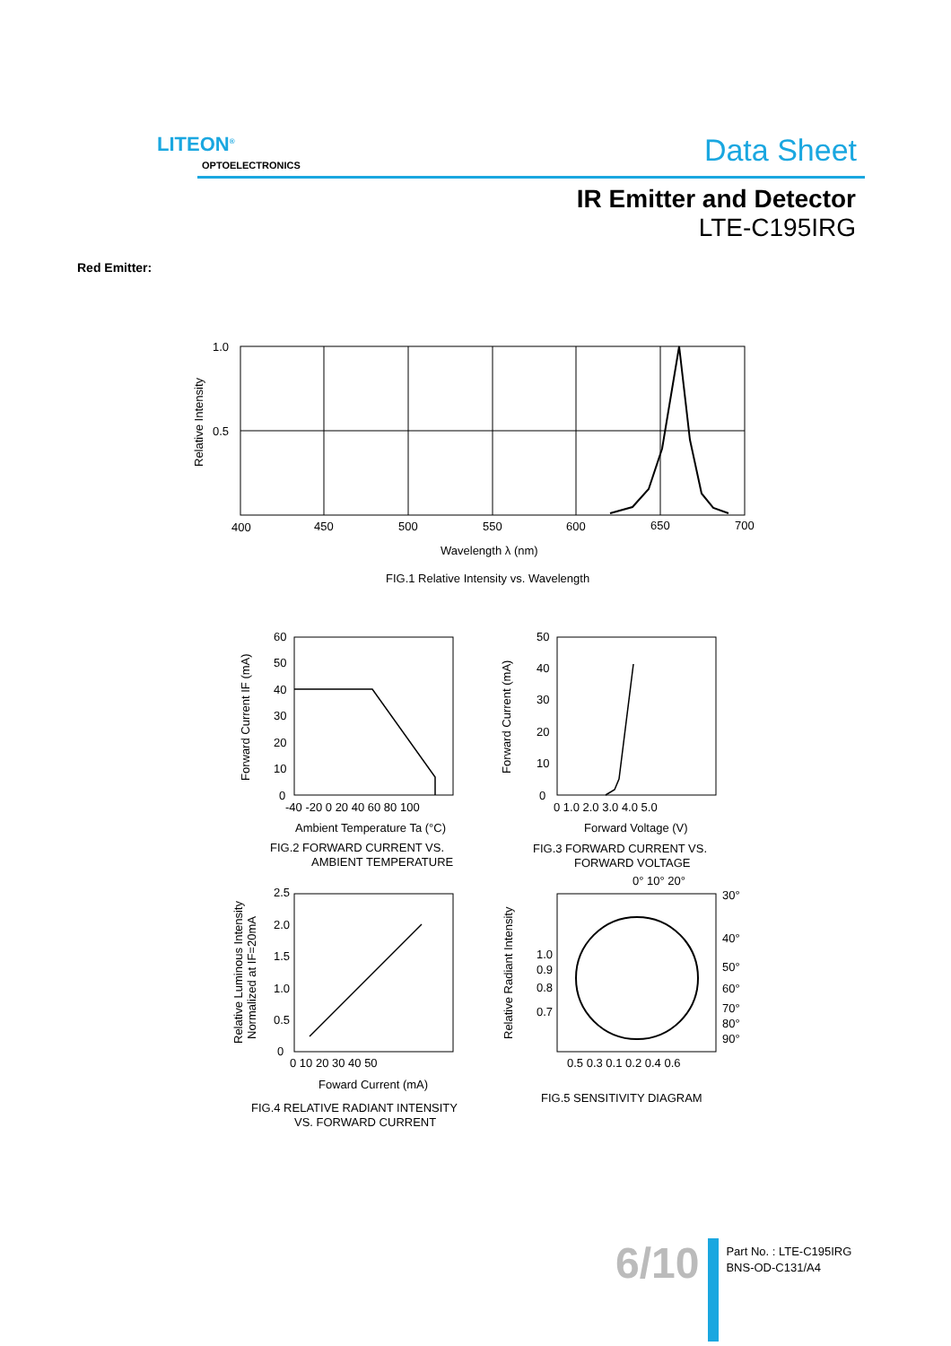LITEON<sup>®</sup>
OPTOELECTRONICS Data Sheet
IR Emitter and Detector
LTE-C195IRG
Red Emitter:
1.0
0.5
400
450
500
550
600
650
700
Wavelength λ (nm)
FIG.1 Relative Intensity vs. Wavelength
Relative Intensity
60
50
40
30
20
10
0
-40 -20 0 20 40 60 80 100
Ambient Temperature Ta (°C)
FIG.2 FORWARD CURRENT VS.
AMBIENT TEMPERATURE
Forward Current IF (mA)
50
40
30
20
10
0
0 1.0 2.0 3.0 4.0 5.0
Forward Voltage (V)
FIG.3 FORWARD CURRENT VS.
FORWARD VOLTAGE
Forward Current (mA)
2.5
2.0
1.5
1.0
0.5
0
0 10 20 30 40 50
Foward Current (mA)
FIG.4 RELATIVE RADIANT INTENSITY
VS. FORWARD CURRENT
Relative Luminous Intensity
Normalized at IF=20mA
0° 10° 20°
30°
40°
50°
60°
70°
80°
90°
1.0
0.9
0.8
0.7
0.5 0.3 0.1 0.2 0.4 0.6
FIG.5 SENSITIVITY DIAGRAM
Relative Radiant Intensity
6/10
Part No. : LTE-C195IRG
BNS-OD-C131/A4